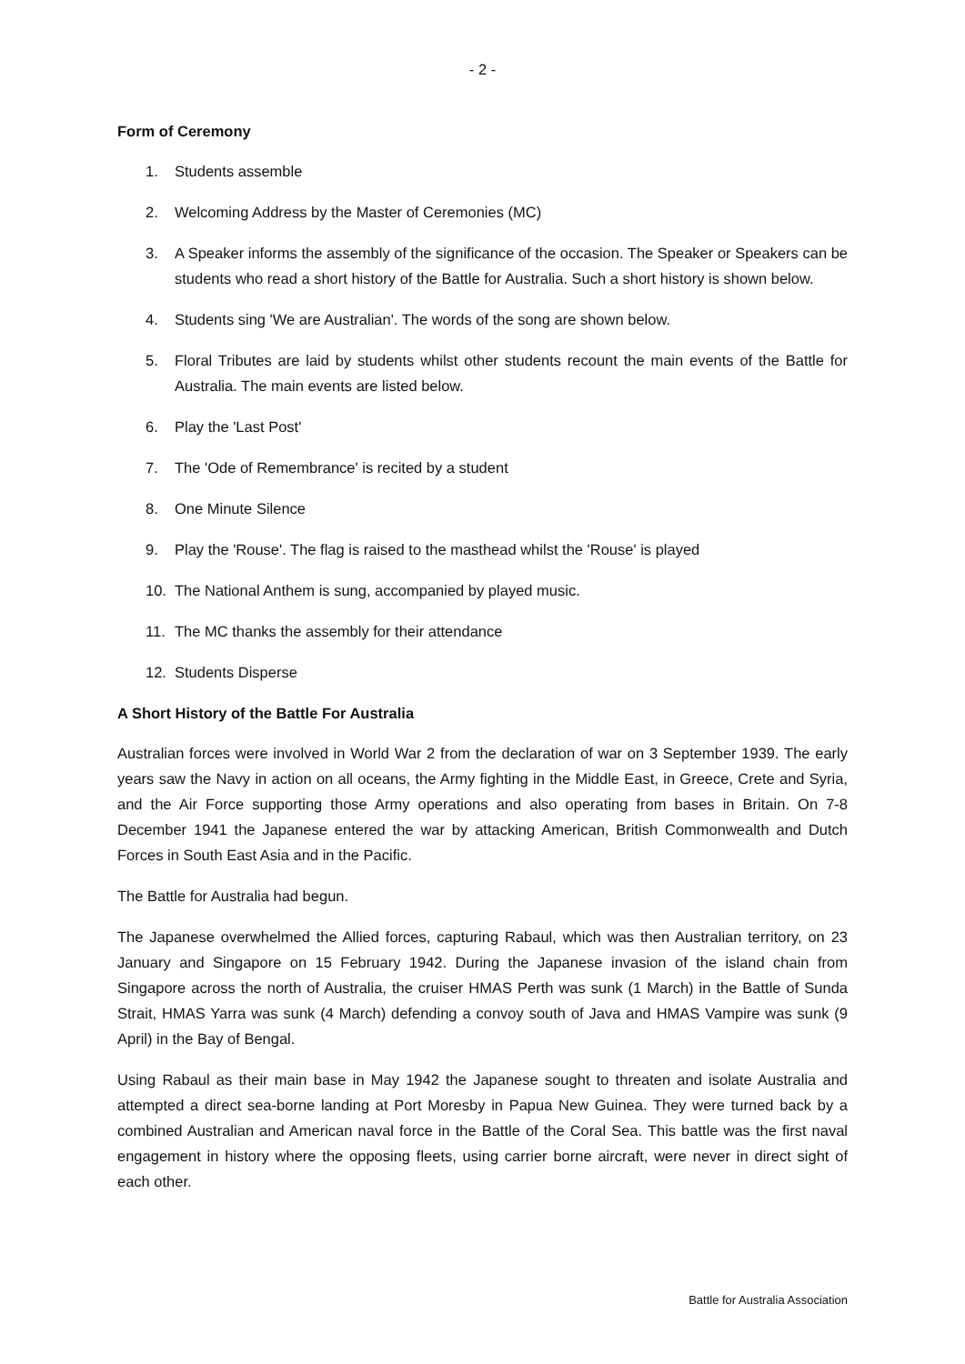- 2 -
Form of Ceremony
1. Students assemble
2. Welcoming Address by the Master of Ceremonies (MC)
3. A Speaker informs the assembly of the significance of the occasion. The Speaker or Speakers can be students who read a short history of the Battle for Australia. Such a short history is shown below.
4. Students sing 'We are Australian'. The words of the song are shown below.
5. Floral Tributes are laid by students whilst other students recount the main events of the Battle for Australia. The main events are listed below.
6. Play the 'Last Post'
7. The 'Ode of Remembrance' is recited by a student
8. One Minute Silence
9. Play the 'Rouse'. The flag is raised to the masthead whilst the 'Rouse' is played
10. The National Anthem is sung, accompanied by played music.
11. The MC thanks the assembly for their attendance
12. Students Disperse
A Short History of the Battle For Australia
Australian forces were involved in World War 2 from the declaration of war on 3 September 1939. The early years saw the Navy in action on all oceans, the Army fighting in the Middle East, in Greece, Crete and Syria, and the Air Force supporting those Army operations and also operating from bases in Britain. On 7-8 December 1941 the Japanese entered the war by attacking American, British Commonwealth and Dutch Forces in South East Asia and in the Pacific.
The Battle for Australia had begun.
The Japanese overwhelmed the Allied forces, capturing Rabaul, which was then Australian territory, on 23 January and Singapore on 15 February 1942. During the Japanese invasion of the island chain from Singapore across the north of Australia, the cruiser HMAS Perth was sunk (1 March) in the Battle of Sunda Strait, HMAS Yarra was sunk (4 March) defending a convoy south of Java and HMAS Vampire was sunk (9 April) in the Bay of Bengal.
Using Rabaul as their main base in May 1942 the Japanese sought to threaten and isolate Australia and attempted a direct sea-borne landing at Port Moresby in Papua New Guinea. They were turned back by a combined Australian and American naval force in the Battle of the Coral Sea. This battle was the first naval engagement in history where the opposing fleets, using carrier borne aircraft, were never in direct sight of each other.
Battle for Australia Association